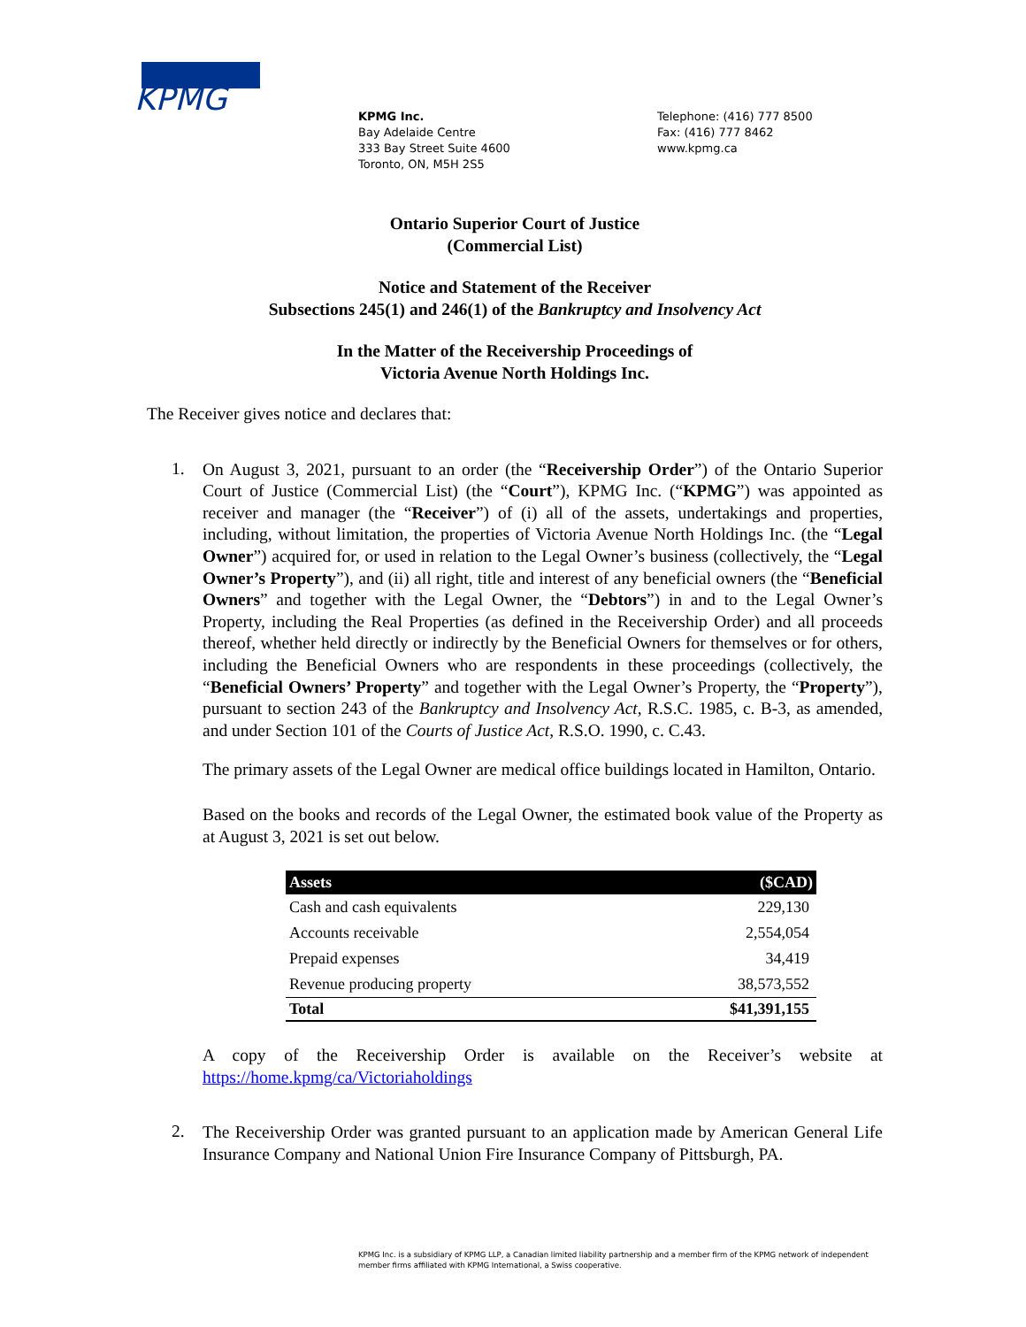KPMG
KPMG Inc.
Bay Adelaide Centre
333 Bay Street Suite 4600
Toronto, ON, M5H 2S5
Telephone: (416) 777 8500
Fax: (416) 777 8462
www.kpmg.ca
Ontario Superior Court of Justice
(Commercial List)
Notice and Statement of the Receiver
Subsections 245(1) and 246(1) of the Bankruptcy and Insolvency Act
In the Matter of the Receivership Proceedings of
Victoria Avenue North Holdings Inc.
The Receiver gives notice and declares that:
1.
On August 3, 2021, pursuant to an order (the “Receivership Order”) of the Ontario Superior Court of Justice (Commercial List) (the “Court”), KPMG Inc. (“KPMG”) was appointed as receiver and manager (the “Receiver”) of (i) all of the assets, undertakings and properties, including, without limitation, the properties of Victoria Avenue North Holdings Inc. (the “Legal Owner”) acquired for, or used in relation to the Legal Owner’s business (collectively, the “Legal Owner’s Property”), and (ii) all right, title and interest of any beneficial owners (the “Beneficial Owners” and together with the Legal Owner, the “Debtors”) in and to the Legal Owner’s Property, including the Real Properties (as defined in the Receivership Order) and all proceeds thereof, whether held directly or indirectly by the Beneficial Owners for themselves or for others, including the Beneficial Owners who are respondents in these proceedings (collectively, the “Beneficial Owners’ Property” and together with the Legal Owner’s Property, the “Property”), pursuant to section 243 of the Bankruptcy and Insolvency Act, R.S.C. 1985, c. B-3, as amended, and under Section 101 of the Courts of Justice Act, R.S.O. 1990, c. C.43.
The primary assets of the Legal Owner are medical office buildings located in Hamilton, Ontario.
Based on the books and records of the Legal Owner, the estimated book value of the Property as at August 3, 2021 is set out below.
| Assets | ($CAD) |
| --- | --- |
| Cash and cash equivalents | 229,130 |
| Accounts receivable | 2,554,054 |
| Prepaid expenses | 34,419 |
| Revenue producing property | 38,573,552 |
| Total | $41,391,155 |
A copy of the Receivership Order is available on the Receiver’s website at https://home.kpmg/ca/Victoriaholdings
2.
The Receivership Order was granted pursuant to an application made by American General Life Insurance Company and National Union Fire Insurance Company of Pittsburgh, PA.
KPMG Inc. is a subsidiary of KPMG LLP, a Canadian limited liability partnership and a member firm of the KPMG network of independent member firms affiliated with KPMG International, a Swiss cooperative.